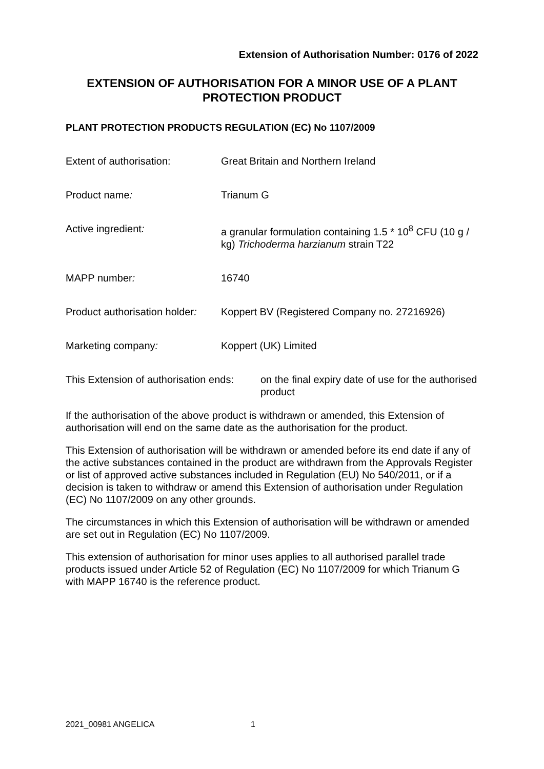Extension of Authorisation Number: 0176 of 2022
EXTENSION OF AUTHORISATION FOR A MINOR USE OF A PLANT PROTECTION PRODUCT
PLANT PROTECTION PRODUCTS REGULATION (EC) No 1107/2009
| Extent of authorisation: | Great Britain and Northern Ireland |
| Product name : | Trianum G |
| Active ingredient : | a granular formulation containing 1.5 * 10<sup>8</sup> CFU (10 g / kg) Trichoderma harzianum strain T22 |
| MAPP number : | 16740 |
| Product authorisation holder : | Koppert BV (Registered Company no. 27216926) |
| Marketing company : | Koppert (UK) Limited |
| This Extension of authorisation ends: | on the final expiry date of use for the authorised product |
If the authorisation of the above product is withdrawn or amended, this Extension of authorisation will end on the same date as the authorisation for the product.
This Extension of authorisation will be withdrawn or amended before its end date if any of the active substances contained in the product are withdrawn from the Approvals Register or list of approved active substances included in Regulation (EU) No 540/2011, or if a decision is taken to withdraw or amend this Extension of authorisation under Regulation (EC) No 1107/2009 on any other grounds.
The circumstances in which this Extension of authorisation will be withdrawn or amended are set out in Regulation (EC) No 1107/2009.
This extension of authorisation for minor uses applies to all authorised parallel trade products issued under Article 52 of Regulation (EC) No 1107/2009 for which Trianum G with MAPP 16740 is the reference product.
2021_00981 ANGELICA 1